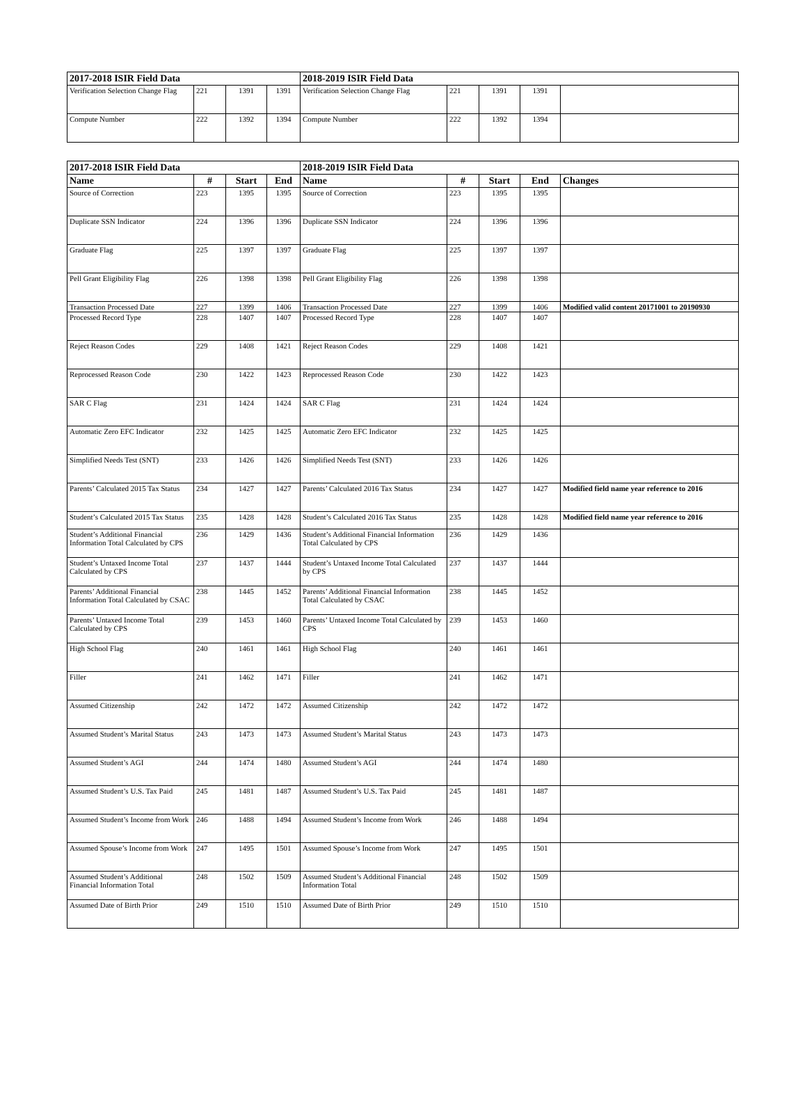| 2017-2018 ISIR Field Data | | | | 2018-2019 ISIR Field Data | | | | |
| --- | --- | --- | --- | --- | --- | --- | --- | --- |
| Verification Selection Change Flag | 221 | 1391 | 1391 | Verification Selection Change Flag | 221 | 1391 | 1391 | |
| Compute Number | 222 | 1392 | 1394 | Compute Number | 222 | 1392 | 1394 | |
| 2017-2018 ISIR Field Data | | | | 2018-2019 ISIR Field Data | | | | |
| --- | --- | --- | --- | --- | --- | --- | --- | --- |
| Name | # | Start | End | Name | # | Start | End | Changes |
| Source of Correction | 223 | 1395 | 1395 | Source of Correction | 223 | 1395 | 1395 | |
| Duplicate SSN Indicator | 224 | 1396 | 1396 | Duplicate SSN Indicator | 224 | 1396 | 1396 | |
| Graduate Flag | 225 | 1397 | 1397 | Graduate Flag | 225 | 1397 | 1397 | |
| Pell Grant Eligibility Flag | 226 | 1398 | 1398 | Pell Grant Eligibility Flag | 226 | 1398 | 1398 | |
| Transaction Processed Date | 227 | 1399 | 1406 | Transaction Processed Date | 227 | 1399 | 1406 | Modified valid content 20171001 to 20190930 |
| Processed Record Type | 228 | 1407 | 1407 | Processed Record Type | 228 | 1407 | 1407 | |
| Reject Reason Codes | 229 | 1408 | 1421 | Reject Reason Codes | 229 | 1408 | 1421 | |
| Reprocessed Reason Code | 230 | 1422 | 1423 | Reprocessed Reason Code | 230 | 1422 | 1423 | |
| SAR C Flag | 231 | 1424 | 1424 | SAR C Flag | 231 | 1424 | 1424 | |
| Automatic Zero EFC Indicator | 232 | 1425 | 1425 | Automatic Zero EFC Indicator | 232 | 1425 | 1425 | |
| Simplified Needs Test (SNT) | 233 | 1426 | 1426 | Simplified Needs Test (SNT) | 233 | 1426 | 1426 | |
| Parents’ Calculated 2015 Tax Status | 234 | 1427 | 1427 | Parents’ Calculated 2016 Tax Status | 234 | 1427 | 1427 | Modified field name year reference to 2016 |
| Student’s Calculated 2015 Tax Status | 235 | 1428 | 1428 | Student’s Calculated 2016 Tax Status | 235 | 1428 | 1428 | Modified field name year reference to 2016 |
| Student’s Additional Financial Information Total Calculated by CPS | 236 | 1429 | 1436 | Student’s Additional Financial Information Total Calculated by CPS | 236 | 1429 | 1436 | |
| Student’s Untaxed Income Total Calculated by CPS | 237 | 1437 | 1444 | Student’s Untaxed Income Total Calculated by CPS | 237 | 1437 | 1444 | |
| Parents’ Additional Financial Information Total Calculated by CSAC | 238 | 1445 | 1452 | Parents’ Additional Financial Information Total Calculated by CSAC | 238 | 1445 | 1452 | |
| Parents’ Untaxed Income Total Calculated by CPS | 239 | 1453 | 1460 | Parents’ Untaxed Income Total Calculated by CPS | 239 | 1453 | 1460 | |
| High School Flag | 240 | 1461 | 1461 | High School Flag | 240 | 1461 | 1461 | |
| Filler | 241 | 1462 | 1471 | Filler | 241 | 1462 | 1471 | |
| Assumed Citizenship | 242 | 1472 | 1472 | Assumed Citizenship | 242 | 1472 | 1472 | |
| Assumed Student’s Marital Status | 243 | 1473 | 1473 | Assumed Student’s Marital Status | 243 | 1473 | 1473 | |
| Assumed Student’s AGI | 244 | 1474 | 1480 | Assumed Student’s AGI | 244 | 1474 | 1480 | |
| Assumed Student’s U.S. Tax Paid | 245 | 1481 | 1487 | Assumed Student’s U.S. Tax Paid | 245 | 1481 | 1487 | |
| Assumed Student’s Income from Work | 246 | 1488 | 1494 | Assumed Student’s Income from Work | 246 | 1488 | 1494 | |
| Assumed Spouse’s Income from Work | 247 | 1495 | 1501 | Assumed Spouse’s Income from Work | 247 | 1495 | 1501 | |
| Assumed Student’s Additional Financial Information Total | 248 | 1502 | 1509 | Assumed Student’s Additional Financial Information Total | 248 | 1502 | 1509 | |
| Assumed Date of Birth Prior | 249 | 1510 | 1510 | Assumed Date of Birth Prior | 249 | 1510 | 1510 | |